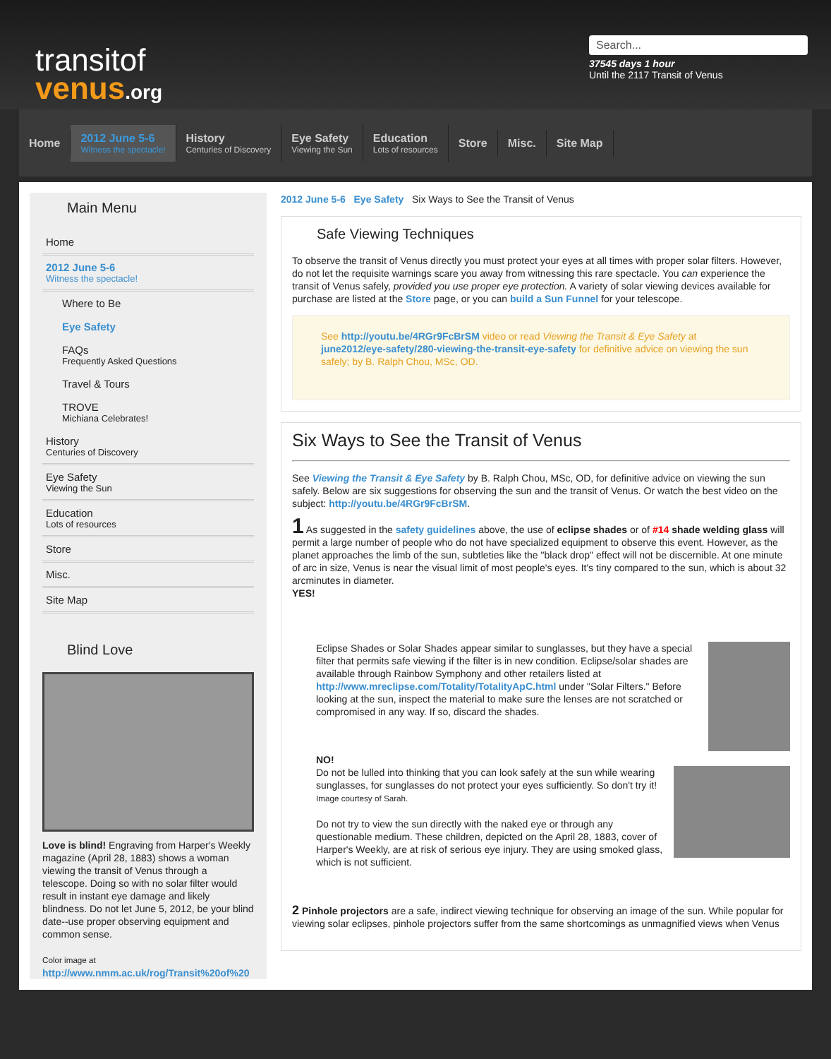transitof
venus.org
Search...
37545 days 1 hour
Until the 2117 Transit of Venus
Home
2012 June 5-6
Witness the spectacle!
History
Centuries of Discovery
Eye Safety
Viewing the Sun
Education
Lots of resources
Store Misc. Site Map
Main Menu
Home
2012 June 5-6
Witness the spectacle!
Where to Be
Eye Safety
FAQs
Frequently Asked Questions
Travel & Tours
TROVE
Michiana Celebrates!
History
Centuries of Discovery
Eye Safety
Viewing the Sun
Education
Lots of resources
Store
Misc.
Site Map
Blind Love
Love is blind! Engraving from Harper's Weekly magazine (April 28, 1883) shows a woman viewing the transit of Venus through a telescope. Doing so with no solar filter would result in instant eye damage and likely blindness. Do not let June 5, 2012, be your blind date--use proper observing equipment and common sense.
Color image at
http://www.nmm.ac.uk/rog/Transit%20of%20
2012 June 5-6 Eye Safety Six Ways to See the Transit of Venus
Safe Viewing Techniques
To observe the transit of Venus directly you must protect your eyes at all times with proper solar filters. However, do not let the requisite warnings scare you away from witnessing this rare spectacle. You can experience the transit of Venus safely, provided you use proper eye protection. A variety of solar viewing devices available for purchase are listed at the Store page, or you can build a Sun Funnel for your telescope.
See http://youtu.be/4RGr9FcBrSM video or read Viewing the Transit & Eye Safety at june2012/eye-safety/280-viewing-the-transit-eye-safety for definitive advice on viewing the sun safely; by B. Ralph Chou, MSc, OD.
Six Ways to See the Transit of Venus
See Viewing the Transit & Eye Safety by B. Ralph Chou, MSc, OD, for definitive advice on viewing the sun safely. Below are six suggestions for observing the sun and the transit of Venus. Or watch the best video on the subject: http://youtu.be/4RGr9FcBrSM.
1 As suggested in the safety guidelines above, the use of eclipse shades or of #14 shade welding glass will permit a large number of people who do not have specialized equipment to observe this event. However, as the planet approaches the limb of the sun, subtleties like the "black drop" effect will not be discernible. At one minute of arc in size, Venus is near the visual limit of most people's eyes. It's tiny compared to the sun, which is about 32 arcminutes in diameter.
YES!
Eclipse Shades or Solar Shades appear similar to sunglasses, but they have a special filter that permits safe viewing if the filter is in new condition. Eclipse/solar shades are available through Rainbow Symphony and other retailers listed at http://www.mreclipse.com/Totality/TotalityApC.html under "Solar Filters." Before looking at the sun, inspect the material to make sure the lenses are not scratched or compromised in any way. If so, discard the shades.
NO!
Do not be lulled into thinking that you can look safely at the sun while wearing sunglasses, for sunglasses do not protect your eyes sufficiently. So don't try it!
Image courtesy of Sarah.
Do not try to view the sun directly with the naked eye or through any questionable medium. These children, depicted on the April 28, 1883, cover of Harper's Weekly, are at risk of serious eye injury. They are using smoked glass, which is not sufficient.
2 Pinhole projectors are a safe, indirect viewing technique for observing an image of the sun. While popular for viewing solar eclipses, pinhole projectors suffer from the same shortcomings as unmagnified views when Venus